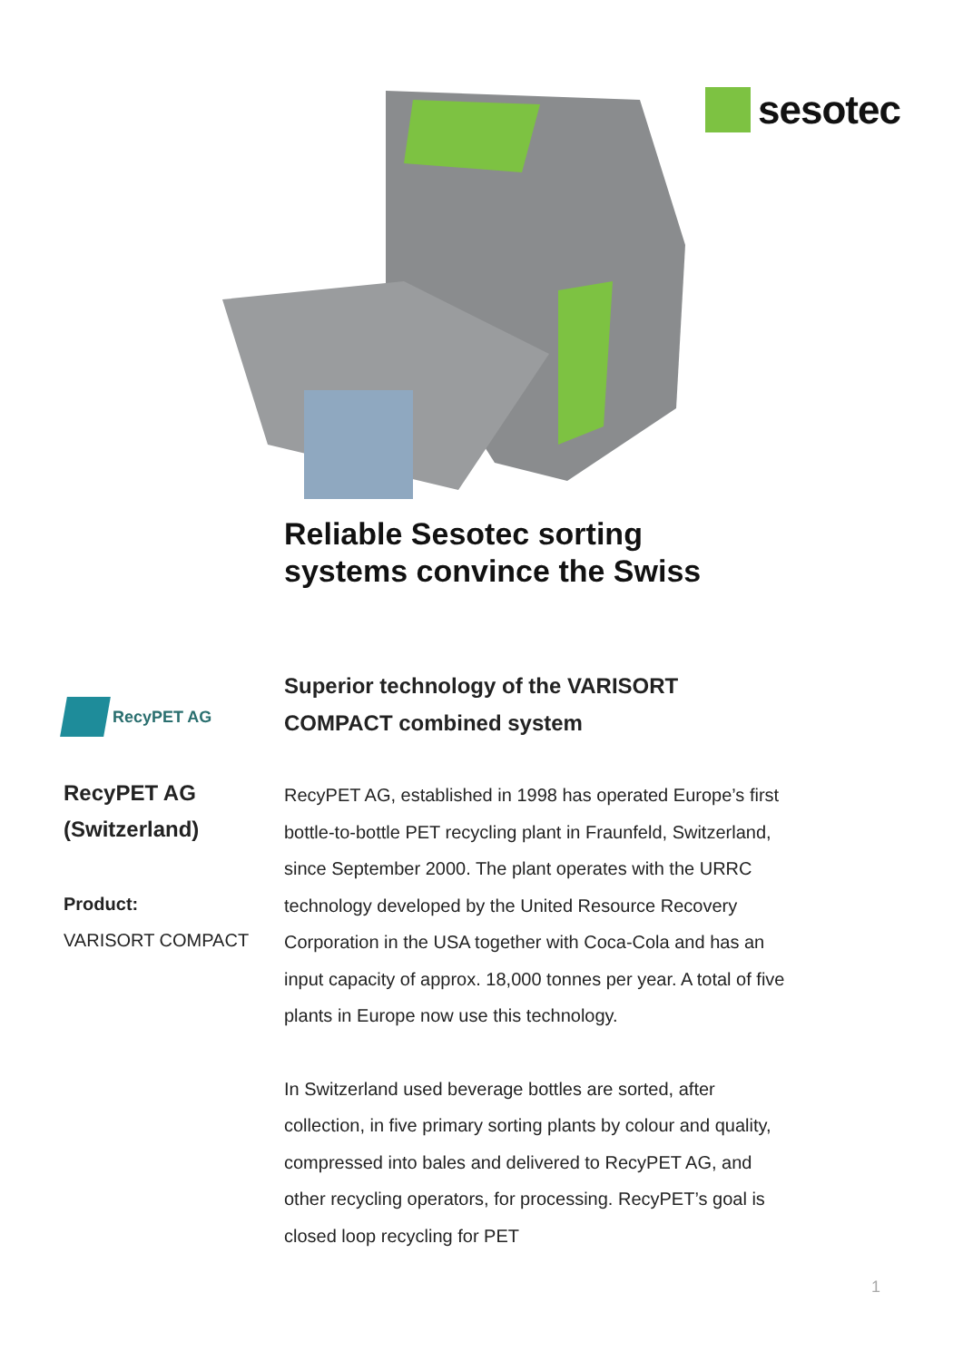sesotec
Reliable Sesotec sorting
systems convince the Swiss
Superior technology of the VARISORT COMPACT combined system
RecyPET AG
RecyPET AG
(Switzerland)
Product:
VARISORT COMPACT
RecyPET AG, established in 1998 has operated Europe’s first bottle-to-bottle PET recycling plant in Fraunfeld, Switzerland, since September 2000. The plant operates with the URRC technology developed by the United Resource Recovery Corporation in the USA together with Coca-Cola and has an input capacity of approx. 18,000 tonnes per year. A total of five plants in Europe now use this technology.
In Switzerland used beverage bottles are sorted, after collection, in five primary sorting plants by colour and quality, compressed into bales and delivered to RecyPET AG, and other recycling operators, for processing. RecyPET’s goal is closed loop recycling for PET
1